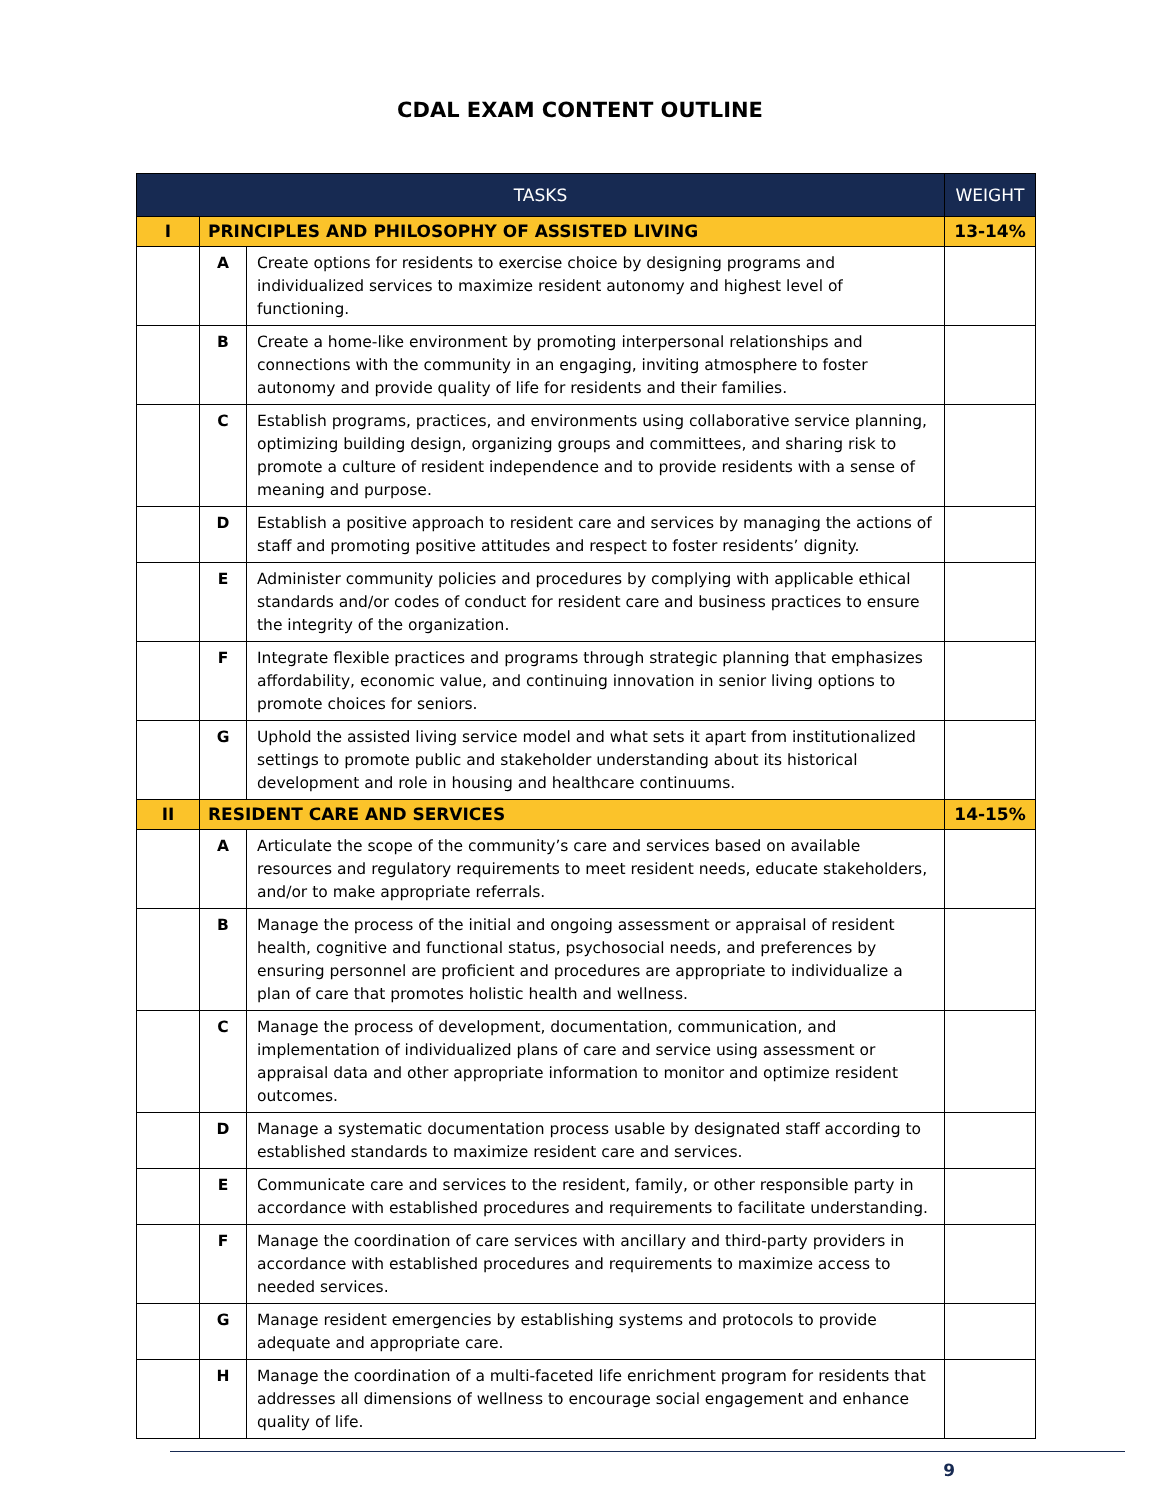CDAL EXAM CONTENT OUTLINE
| TASKS | | | WEIGHT |
| --- | --- | --- | --- |
| I | PRINCIPLES AND PHILOSOPHY OF ASSISTED LIVING | | 13-14% |
| | A | Create options for residents to exercise choice by designing programs and individualized services to maximize resident autonomy and highest level of functioning. | |
| | B | Create a home-like environment by promoting interpersonal relationships and connections with the community in an engaging, inviting atmosphere to foster autonomy and provide quality of life for residents and their families. | |
| | C | Establish programs, practices, and environments using collaborative service planning, optimizing building design, organizing groups and committees, and sharing risk to promote a culture of resident independence and to provide residents with a sense of meaning and purpose. | |
| | D | Establish a positive approach to resident care and services by managing the actions of staff and promoting positive attitudes and respect to foster residents’ dignity. | |
| | E | Administer community policies and procedures by complying with applicable ethical standards and/or codes of conduct for resident care and business practices to ensure the integrity of the organization. | |
| | F | Integrate flexible practices and programs through strategic planning that emphasizes affordability, economic value, and continuing innovation in senior living options to promote choices for seniors. | |
| | G | Uphold the assisted living service model and what sets it apart from institutionalized settings to promote public and stakeholder understanding about its historical development and role in housing and healthcare continuums. | |
| II | RESIDENT CARE AND SERVICES | | 14-15% |
| | A | Articulate the scope of the community’s care and services based on available resources and regulatory requirements to meet resident needs, educate stakeholders, and/or to make appropriate referrals. | |
| | B | Manage the process of the initial and ongoing assessment or appraisal of resident health, cognitive and functional status, psychosocial needs, and preferences by ensuring personnel are proficient and procedures are appropriate to individualize a plan of care that promotes holistic health and wellness. | |
| | C | Manage the process of development, documentation, communication, and implementation of individualized plans of care and service using assessment or appraisal data and other appropriate information to monitor and optimize resident outcomes. | |
| | D | Manage a systematic documentation process usable by designated staff according to established standards to maximize resident care and services. | |
| | E | Communicate care and services to the resident, family, or other responsible party in accordance with established procedures and requirements to facilitate understanding. | |
| | F | Manage the coordination of care services with ancillary and third-party providers in accordance with established procedures and requirements to maximize access to needed services. | |
| | G | Manage resident emergencies by establishing systems and protocols to provide adequate and appropriate care. | |
| | H | Manage the coordination of a multi-faceted life enrichment program for residents that addresses all dimensions of wellness to encourage social engagement and enhance quality of life. | |
9